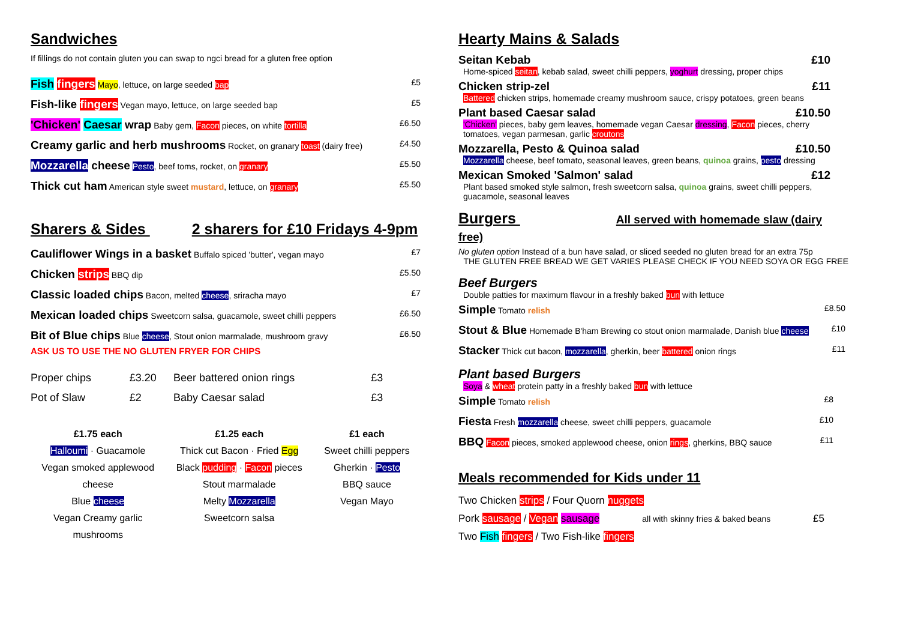Sandwiches
If fillings do not contain gluten you can swap to ngci bread for a gluten free option
| Fish fingers Mayo , lettuce, on large seeded bap | £5 |
| Fish-like fingers Vegan mayo, lettuce, on large seeded bap | £5 |
| 'Chicken' Caesar wrap Baby gem, Facon pieces, on white tortilla | £6.50 |
| Creamy garlic and herb mushrooms Rocket, on granary toast (dairy free) | £4.50 |
| Mozzarella cheese Pesto , beef toms, rocket, on granary | £5.50 |
| Thick cut ham American style sweet mustard , lettuce, on granary | £5.50 |
Sharers & Sides 2 sharers for £10 Fridays 4-9pm
| Cauliflower Wings in a basket Buffalo spiced 'butter', vegan mayo | £7 |
| Chicken strips BBQ dip | £5.50 |
| Classic loaded chips Bacon, melted cheese , sriracha mayo | £7 |
| Mexican loaded chips Sweetcorn salsa, guacamole, sweet chilli peppers | £6.50 |
| Bit of Blue chips Blue cheese , Stout onion marmalade, mushroom gravy | £6.50 |
ASK US TO USE THE NO GLUTEN FRYER FOR CHIPS
| Proper chips | £3.20 | Beer battered onion rings | £3 |
| Pot of Slaw | £2 | Baby Caesar salad | £3 |
£1.75 each
Halloumi · Guacamole
Vegan smoked applewood
cheese
Blue cheese
Vegan Creamy garlic
mushrooms
£1.25 each
Thick cut Bacon · Fried Egg
Black pudding · Facon pieces
Stout marmalade
Melty Mozzarella
Sweetcorn salsa
£1 each
Sweet chilli peppers
Gherkin · Pesto
BBQ sauce
Vegan Mayo
Hearty Mains & Salads
Seitan Kebab £10
Home-spiced seitan, kebab salad, sweet chilli peppers, yoghurt dressing, proper chips
Chicken strip-zel £11
Battered chicken strips, homemade creamy mushroom sauce, crispy potatoes, green beans
Plant based Caesar salad £10.50
'Chicken' pieces, baby gem leaves, homemade vegan Caesar dressing, Facon pieces, cherry tomatoes, vegan parmesan, garlic croutons
Mozzarella, Pesto & Quinoa salad £10.50
Mozzarella cheese, beef tomato, seasonal leaves, green beans, quinoa grains, pesto dressing
Mexican Smoked 'Salmon' salad £12
Plant based smoked style salmon, fresh sweetcorn salsa, quinoa grains, sweet chilli peppers, guacamole, seasonal leaves
Burgers All served with homemade slaw (dairy free)
No gluten option Instead of a bun have salad, or sliced seeded no gluten bread for an extra 75p
THE GLUTEN FREE BREAD WE GET VARIES PLEASE CHECK IF YOU NEED SOYA OR EGG FREE
Beef Burgers
Double patties for maximum flavour in a freshly baked bun with lettuce
| Simple Tomato relish | £8.50 |
| Stout & Blue Homemade B'ham Brewing co stout onion marmalade, Danish blue cheese | £10 |
| Stacker Thick cut bacon, mozzarella , gherkin, beer battered onion rings | £11 |
Plant based Burgers
Soya & wheat protein patty in a freshly baked bun with lettuce
| Simple Tomato relish | £8 |
| Fiesta Fresh mozzarella cheese, sweet chilli peppers, guacamole | £10 |
| BBQ Facon pieces, smoked applewood cheese, onion rings , gherkins, BBQ sauce | £11 |
Meals recommended for Kids under 11
Two Chicken strips / Four Quorn nuggets
Pork sausage / Vegan sausage all with skinny fries & baked beans £5
Two Fish fingers / Two Fish-like fingers